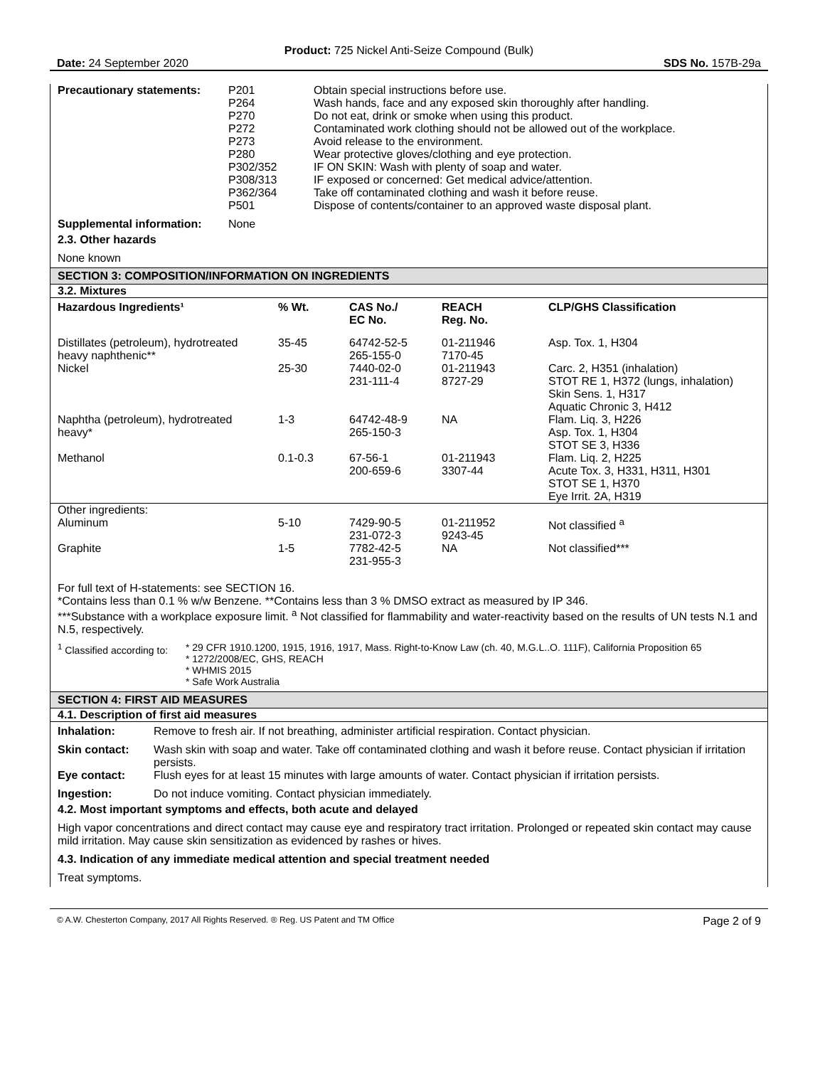Product: 725 Nickel Anti-Seize Compound (Bulk)
Date: 24 September 2020 SDS No. 157B-29a
| Precautionary statements: | P201 P264 P270 P272 P273 P280 P302/352 P308/313 P362/364 P501 | Obtain special instructions before use. Wash hands, face and any exposed skin thoroughly after handling. Do not eat, drink or smoke when using this product. Contaminated work clothing should not be allowed out of the workplace. Avoid release to the environment. Wear protective gloves/clothing and eye protection. IF ON SKIN: Wash with plenty of soap and water. IF exposed or concerned: Get medical advice/attention. Take off contaminated clothing and wash it before reuse. Dispose of contents/container to an approved waste disposal plant. |
| Supplemental information: | None | |
2.3. Other hazards
None known
SECTION 3: COMPOSITION/INFORMATION ON INGREDIENTS
3.2. Mixtures
| Hazardous Ingredients¹ | % Wt. | CAS No./ EC No. | REACH Reg. No. | CLP/GHS Classification |
| --- | --- | --- | --- | --- |
| Distillates (petroleum), hydrotreated heavy naphthenic** | 35-45 | 64742-52-5 265-155-0 | 01-211946 7170-45 | Asp. Tox. 1, H304 |
| Nickel | 25-30 | 7440-02-0 231-111-4 | 01-211943 8727-29 | Carc. 2, H351 (inhalation) STOT RE 1, H372 (lungs, inhalation) Skin Sens. 1, H317 Aquatic Chronic 3, H412 |
| Naphtha (petroleum), hydrotreated heavy* | 1-3 | 64742-48-9 265-150-3 | NA | Flam. Liq. 3, H226 Asp. Tox. 1, H304 STOT SE 3, H336 |
| Methanol | 0.1-0.3 | 67-56-1 200-659-6 | 01-211943 3307-44 | Flam. Liq. 2, H225 Acute Tox. 3, H331, H311, H301 STOT SE 1, H370 Eye Irrit. 2A, H319 |
| Other ingredients: | | | | |
| Aluminum | 5-10 | 7429-90-5 231-072-3 | 01-211952 9243-45 | Not classified <sup>a</sup> |
| Graphite | 1-5 | 7782-42-5 231-955-3 | NA | Not classified*** |
For full text of H-statements: see SECTION 16.
*Contains less than 0.1 % w/w Benzene. **Contains less than 3 % DMSO extract as measured by IP 346.
***Substance with a workplace exposure limit. <sup>a</sup> Not classified for flammability and water-reactivity based on the results of UN tests N.1 and N.5, respectively.
| <sup>1</sup> Classified according to: | * 29 CFR 1910.1200, 1915, 1916, 1917, Mass. Right-to-Know Law (ch. 40, M.G.L..O. 111F), California Proposition 65 * 1272/2008/EC, GHS, REACH * WHMIS 2015 * Safe Work Australia |
SECTION 4: FIRST AID MEASURES
4.1. Description of first aid measures
| Inhalation: | Remove to fresh air. If not breathing, administer artificial respiration. Contact physician. |
| Skin contact: | Wash skin with soap and water. Take off contaminated clothing and wash it before reuse. Contact physician if irritation persists. |
| Eye contact: | Flush eyes for at least 15 minutes with large amounts of water. Contact physician if irritation persists. |
| Ingestion: | Do not induce vomiting. Contact physician immediately. |
4.2. Most important symptoms and effects, both acute and delayed
High vapor concentrations and direct contact may cause eye and respiratory tract irritation. Prolonged or repeated skin contact may cause mild irritation. May cause skin sensitization as evidenced by rashes or hives.
4.3. Indication of any immediate medical attention and special treatment needed
Treat symptoms.
© A.W. Chesterton Company, 2017 All Rights Reserved. ® Reg. US Patent and TM Office Page 2 of 9